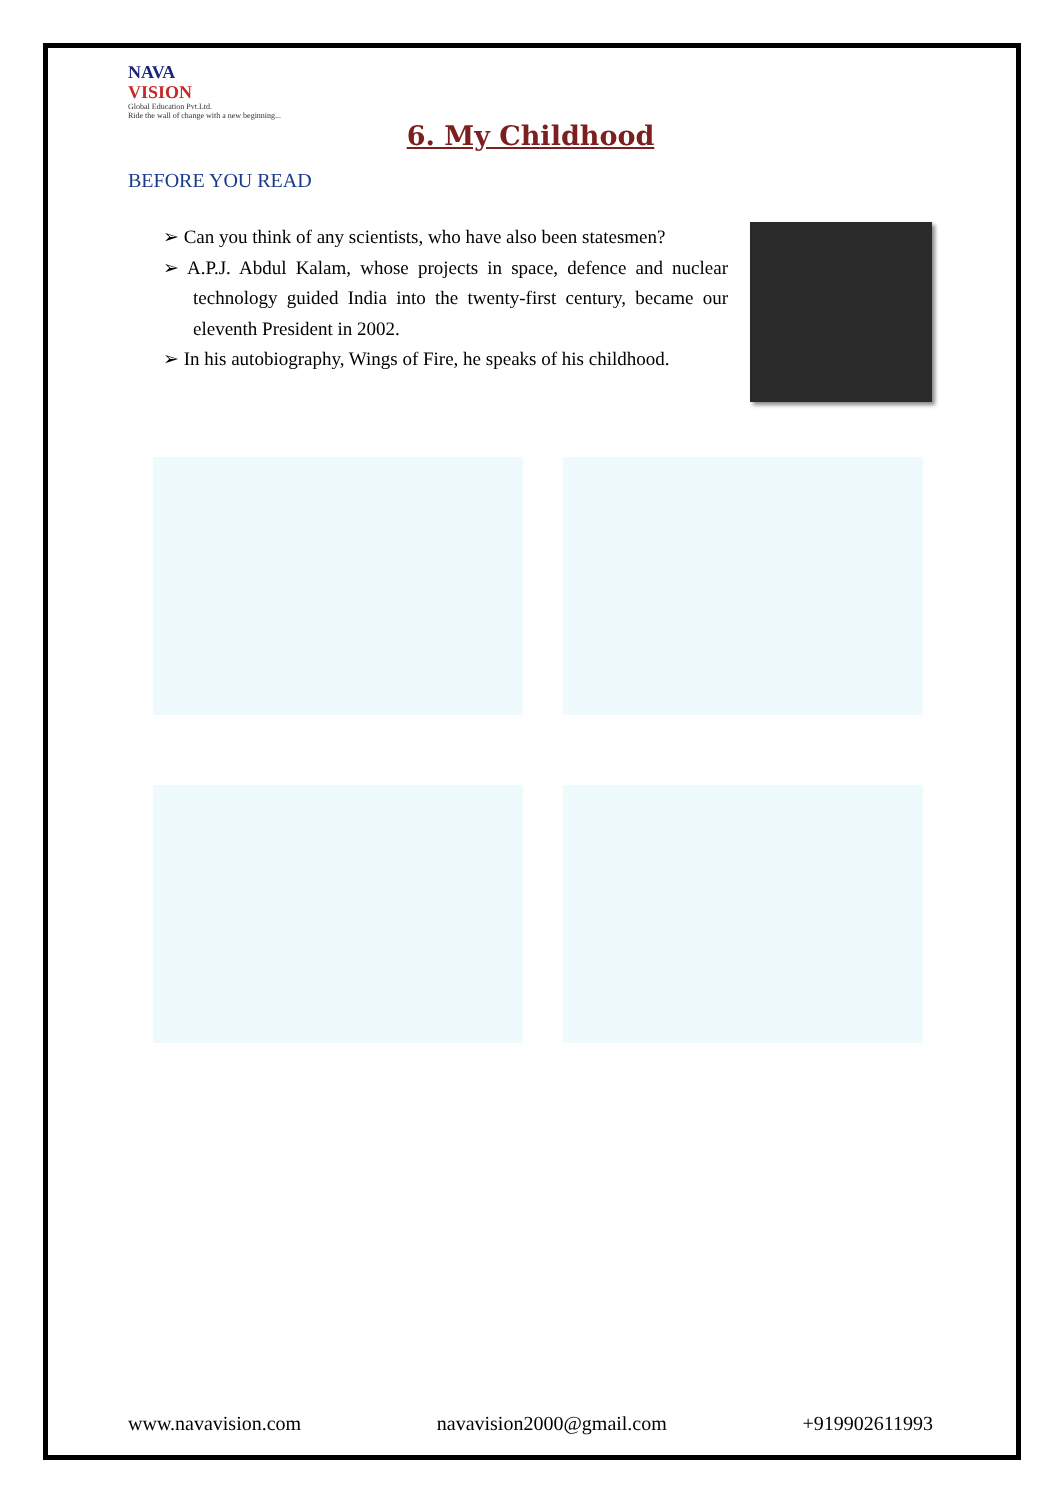NAVA
VISION
Global Education Pvt.Ltd.
Ride the wall of change with a new beginning...
6. My Childhood
BEFORE YOU READ
➢ Can you think of any scientists, who have also been statesmen?
➢ A.P.J. Abdul Kalam, whose projects in space, defence and nuclear technology guided India into the twenty-first century, became our eleventh President in 2002.
➢ In his autobiography, Wings of Fire, he speaks of his childhood.
www.navavision.com navavision2000@gmail.com +919902611993